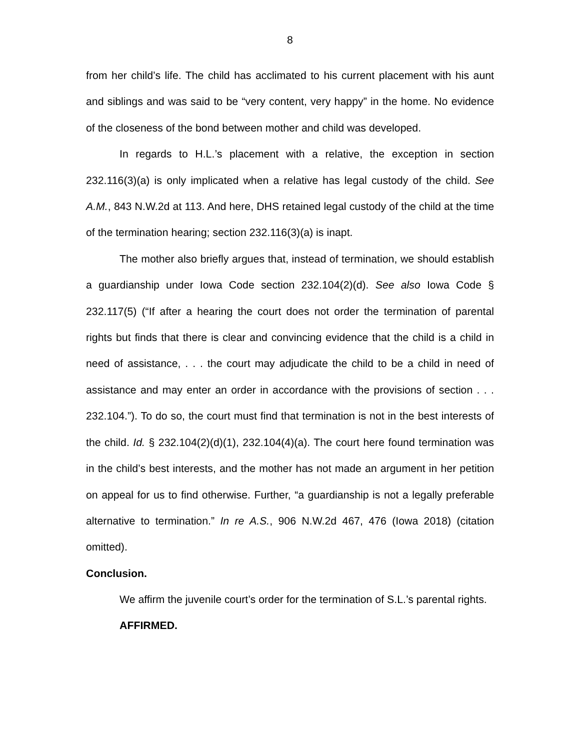8
from her child’s life. The child has acclimated to his current placement with his aunt and siblings and was said to be “very content, very happy” in the home. No evidence of the closeness of the bond between mother and child was developed.
In regards to H.L.’s placement with a relative, the exception in section 232.116(3)(a) is only implicated when a relative has legal custody of the child. See A.M., 843 N.W.2d at 113. And here, DHS retained legal custody of the child at the time of the termination hearing; section 232.116(3)(a) is inapt.
The mother also briefly argues that, instead of termination, we should establish a guardianship under Iowa Code section 232.104(2)(d). See also Iowa Code § 232.117(5) (“If after a hearing the court does not order the termination of parental rights but finds that there is clear and convincing evidence that the child is a child in need of assistance, . . . the court may adjudicate the child to be a child in need of assistance and may enter an order in accordance with the provisions of section . . . 232.104.”). To do so, the court must find that termination is not in the best interests of the child. Id. § 232.104(2)(d)(1), 232.104(4)(a). The court here found termination was in the child’s best interests, and the mother has not made an argument in her petition on appeal for us to find otherwise. Further, “a guardianship is not a legally preferable alternative to termination.” In re A.S., 906 N.W.2d 467, 476 (Iowa 2018) (citation omitted).
Conclusion.
We affirm the juvenile court’s order for the termination of S.L.’s parental rights.
AFFIRMED.